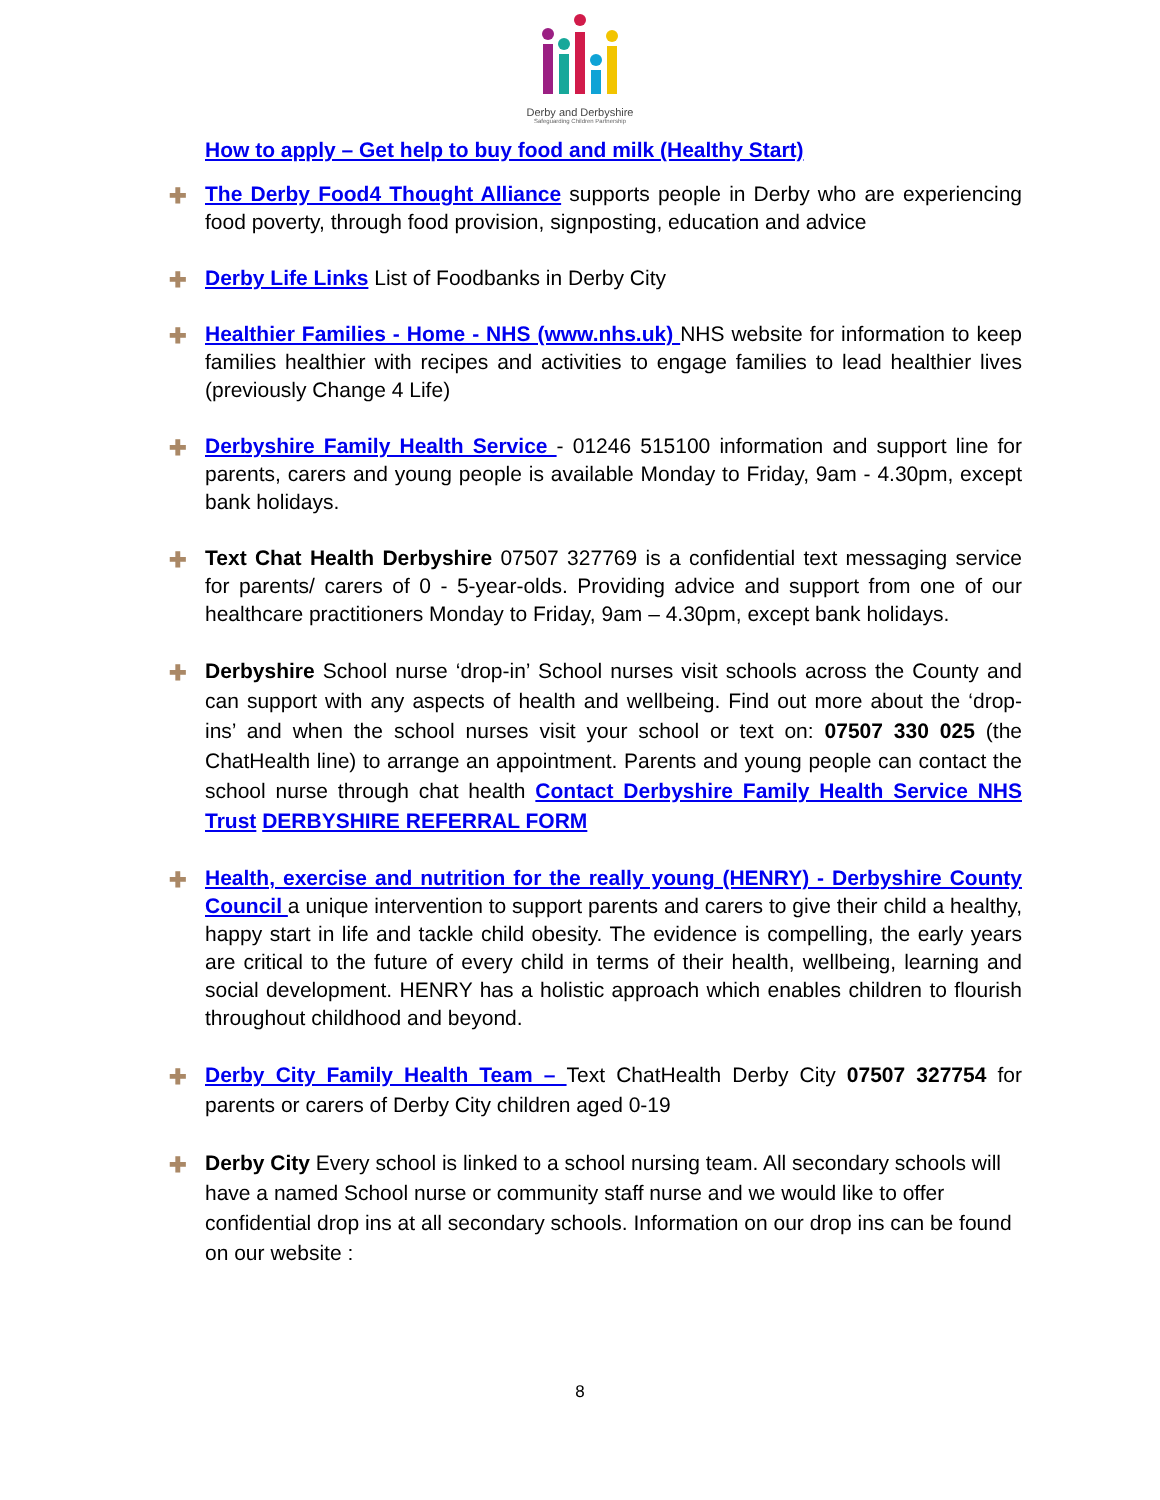Derby and Derbyshire
Safeguarding Children Partnership
How to apply – Get help to buy food and milk (Healthy Start)
✚ The Derby Food4 Thought Alliance supports people in Derby who are experiencing food poverty, through food provision, signposting, education and advice
✚ Derby Life Links List of Foodbanks in Derby City
✚ Healthier Families - Home - NHS (www.nhs.uk) NHS website for information to keep families healthier with recipes and activities to engage families to lead healthier lives (previously Change 4 Life)
✚ Derbyshire Family Health Service - 01246 515100 information and support line for parents, carers and young people is available Monday to Friday, 9am - 4.30pm, except bank holidays.
✚ Text Chat Health Derbyshire 07507 327769 is a confidential text messaging service for parents/ carers of 0 - 5-year-olds. Providing advice and support from one of our healthcare practitioners Monday to Friday, 9am – 4.30pm, except bank holidays.
✚ Derbyshire School nurse ‘drop-in’ School nurses visit schools across the County and can support with any aspects of health and wellbeing. Find out more about the ‘drop-ins’ and when the school nurses visit your school or text on: 07507 330 025 (the ChatHealth line) to arrange an appointment. Parents and young people can contact the school nurse through chat health Contact Derbyshire Family Health Service NHS Trust DERBYSHIRE REFERRAL FORM
✚ Health, exercise and nutrition for the really young (HENRY) - Derbyshire County Council a unique intervention to support parents and carers to give their child a healthy, happy start in life and tackle child obesity. The evidence is compelling, the early years are critical to the future of every child in terms of their health, wellbeing, learning and social development. HENRY has a holistic approach which enables children to flourish throughout childhood and beyond.
✚ Derby City Family Health Team – Text ChatHealth Derby City 07507 327754 for parents or carers of Derby City children aged 0-19
✚ Derby City Every school is linked to a school nursing team. All secondary schools will have a named School nurse or community staff nurse and we would like to offer confidential drop ins at all secondary schools. Information on our drop ins can be found on our website :
8